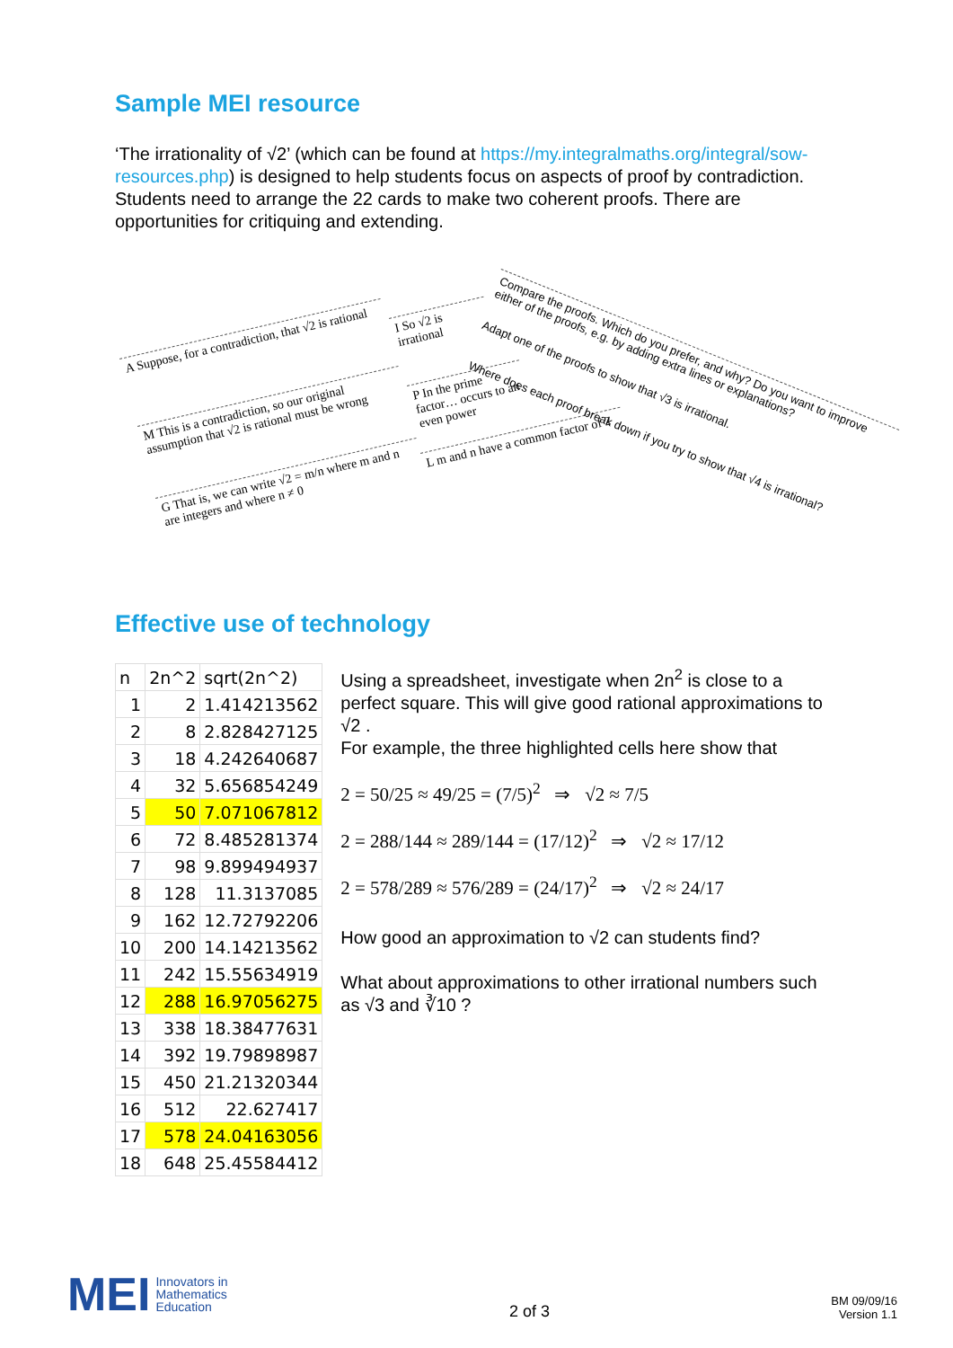Sample MEI resource
‘The irrationality of √2’ (which can be found at https://my.integralmaths.org/integral/sow-resources.php) is designed to help students focus on aspects of proof by contradiction. Students need to arrange the 22 cards to make two coherent proofs. There are opportunities for critiquing and extending.
A Suppose, for a contradiction, that √2 is rational
M This is a contradiction, so our original assumption that √2 is rational must be wrong
G That is, we can write √2 = m/n where m and n are integers and where n ≠ 0
I So √2 is irrational
P In the prime factor… occurs to an even power
L m and n have a common factor of 2
Compare the proofs. Which do you prefer, and why? Do you want to improve either of the proofs, e.g. by adding extra lines or explanations?
Adapt one of the proofs to show that √3 is irrational.
Where does each proof break down if you try to show that √4 is irrational?
Effective use of technology
| n | 2n^2 | sqrt(2n^2) |
| --- | --- | --- |
| 1 | 2 | 1.414213562 |
| 2 | 8 | 2.828427125 |
| 3 | 18 | 4.242640687 |
| 4 | 32 | 5.656854249 |
| 5 | 50 | 7.071067812 |
| 6 | 72 | 8.485281374 |
| 7 | 98 | 9.899494937 |
| 8 | 128 | 11.3137085 |
| 9 | 162 | 12.72792206 |
| 10 | 200 | 14.14213562 |
| 11 | 242 | 15.55634919 |
| 12 | 288 | 16.97056275 |
| 13 | 338 | 18.38477631 |
| 14 | 392 | 19.79898987 |
| 15 | 450 | 21.21320344 |
| 16 | 512 | 22.627417 |
| 17 | 578 | 24.04163056 |
| 18 | 648 | 25.45584412 |
Using a spreadsheet, investigate when 2n<sup>2</sup> is close to a perfect square. This will give good rational approximations to √2 .
For example, the three highlighted cells here show that
2 = 50/25 ≈ 49/25 = (7/5)<sup>2</sup> ⇒ √2 ≈ 7/5
2 = 288/144 ≈ 289/144 = (17/12)<sup>2</sup> ⇒ √2 ≈ 17/12
2 = 578/289 ≈ 576/289 = (24/17)<sup>2</sup> ⇒ √2 ≈ 24/17
How good an approximation to √2 can students find?
What about approximations to other irrational numbers such as √3 and ∛10 ?
MEI Innovators in
Mathematics
Education
2 of 3
BM 09/09/16
Version 1.1